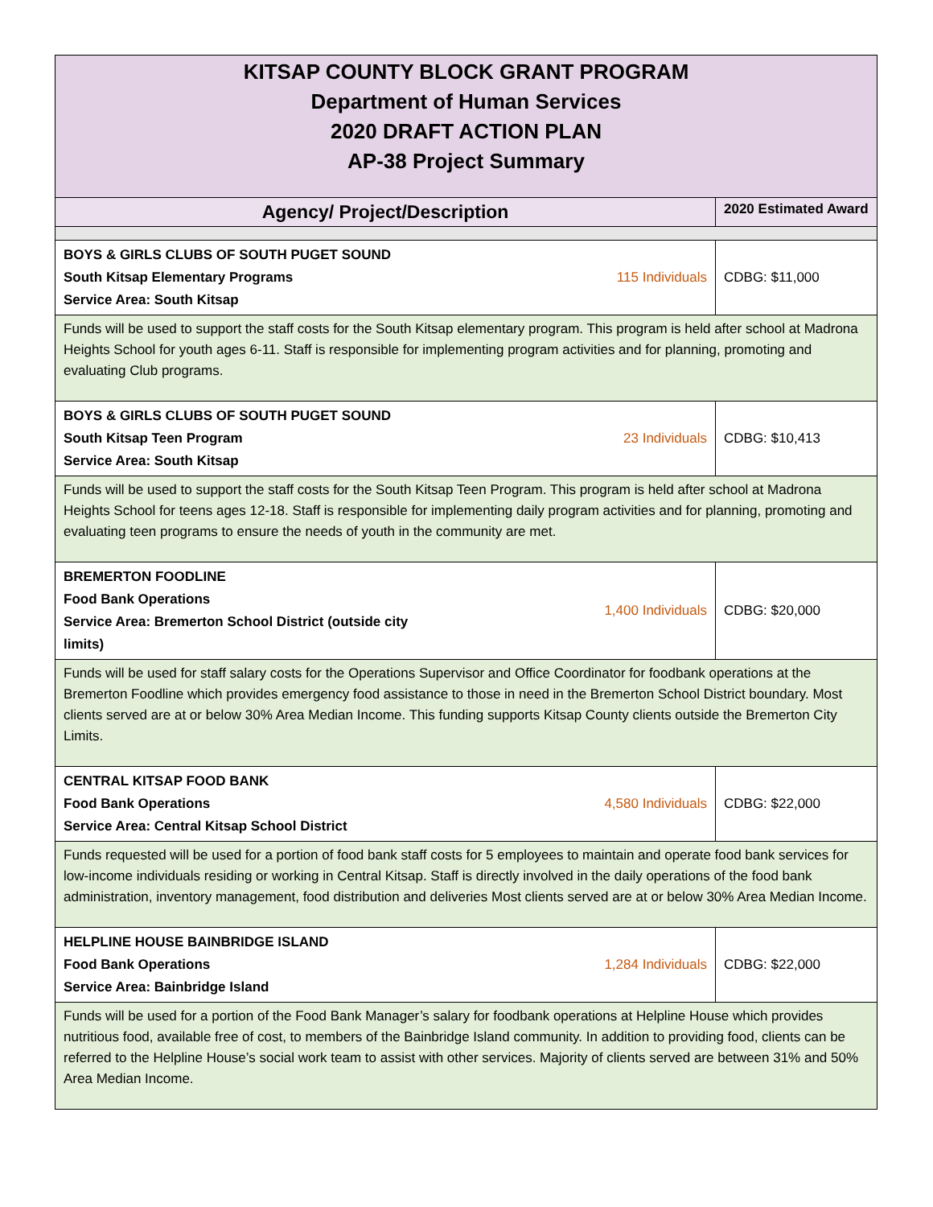| KITSAP COUNTY BLOCK GRANT PROGRAM Department of Human Services 2020 DRAFT ACTION PLAN AP-38 Project Summary | | |
| Agency/ Project/Description | | 2020 Estimated Award |
| BOYS & GIRLS CLUBS OF SOUTH PUGET SOUND South Kitsap Elementary Programs Service Area: South Kitsap | 115 Individuals | CDBG: $11,000 |
| Funds will be used to support the staff costs for the South Kitsap elementary program. This program is held after school at Madrona Heights School for youth ages 6-11. Staff is responsible for implementing program activities and for planning, promoting and evaluating Club programs. | | |
| BOYS & GIRLS CLUBS OF SOUTH PUGET SOUND South Kitsap Teen Program Service Area: South Kitsap | 23 Individuals | CDBG: $10,413 |
| Funds will be used to support the staff costs for the South Kitsap Teen Program. This program is held after school at Madrona Heights School for teens ages 12-18. Staff is responsible for implementing daily program activities and for planning, promoting and evaluating teen programs to ensure the needs of youth in the community are met. | | |
| BREMERTON FOODLINE Food Bank Operations Service Area: Bremerton School District (outside city limits) | 1,400 Individuals | CDBG: $20,000 |
| Funds will be used for staff salary costs for the Operations Supervisor and Office Coordinator for foodbank operations at the Bremerton Foodline which provides emergency food assistance to those in need in the Bremerton School District boundary. Most clients served are at or below 30% Area Median Income. This funding supports Kitsap County clients outside the Bremerton City Limits. | | |
| CENTRAL KITSAP FOOD BANK Food Bank Operations Service Area: Central Kitsap School District | 4,580 Individuals | CDBG: $22,000 |
| Funds requested will be used for a portion of food bank staff costs for 5 employees to maintain and operate food bank services for low-income individuals residing or working in Central Kitsap. Staff is directly involved in the daily operations of the food bank administration, inventory management, food distribution and deliveries Most clients served are at or below 30% Area Median Income. | | |
| HELPLINE HOUSE BAINBRIDGE ISLAND Food Bank Operations Service Area: Bainbridge Island | 1,284 Individuals | CDBG: $22,000 |
| Funds will be used for a portion of the Food Bank Manager’s salary for foodbank operations at Helpline House which provides nutritious food, available free of cost, to members of the Bainbridge Island community. In addition to providing food, clients can be referred to the Helpline House’s social work team to assist with other services. Majority of clients served are between 31% and 50% Area Median Income. | | |